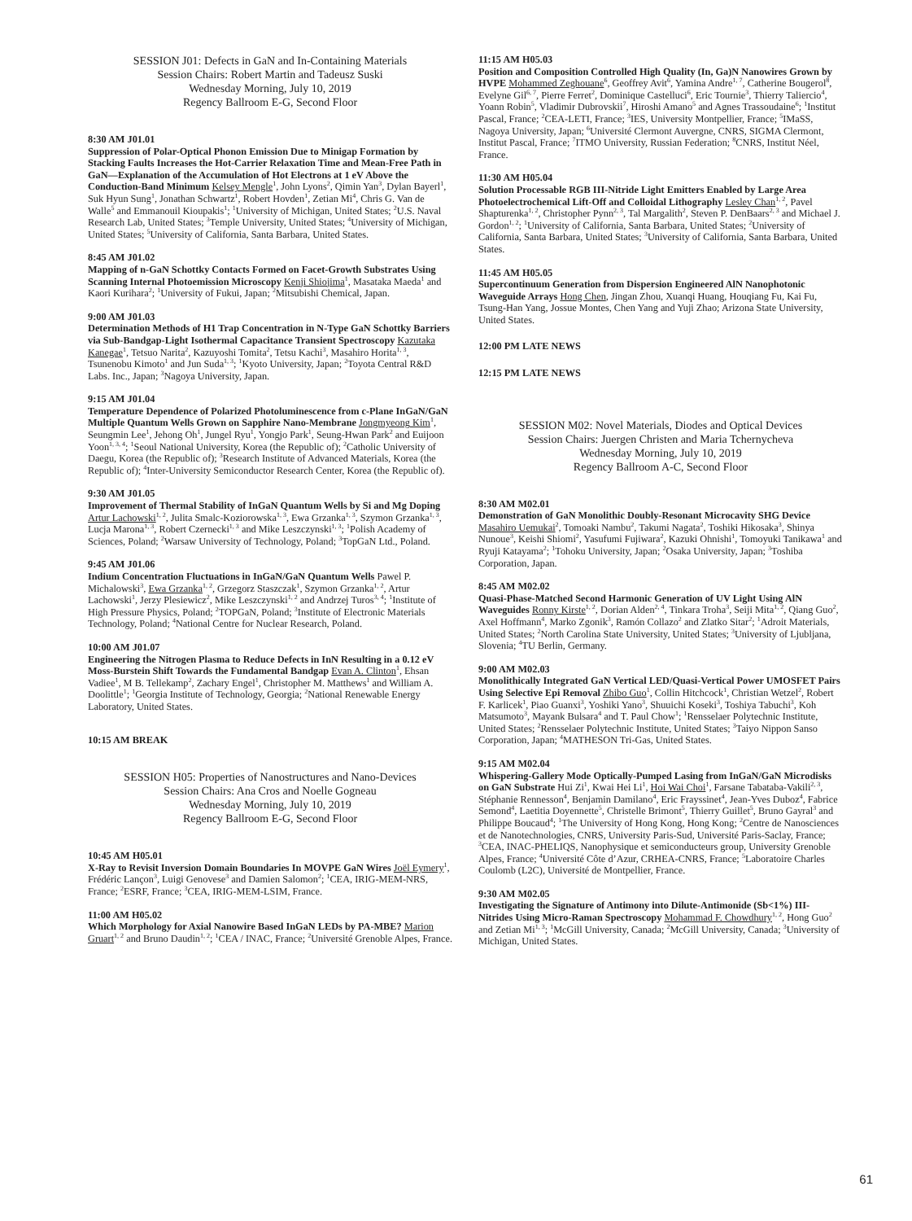SESSION J01: Defects in GaN and In-Containing Materials
Session Chairs: Robert Martin and Tadeusz Suski
Wednesday Morning, July 10, 2019
Regency Ballroom E-G, Second Floor
8:30 AM J01.01
Suppression of Polar-Optical Phonon Emission Due to Minigap Formation by Stacking Faults Increases the Hot-Carrier Relaxation Time and Mean-Free Path in GaN—Explanation of the Accumulation of Hot Electrons at 1 eV Above the Conduction-Band Minimum Kelsey Mengle<sup>1</sup>, John Lyons<sup>2</sup>, Qimin Yan<sup>3</sup>, Dylan Bayerl<sup>1</sup>, Suk Hyun Sung<sup>1</sup>, Jonathan Schwartz<sup>1</sup>, Robert Hovden<sup>1</sup>, Zetian Mi<sup>4</sup>, Chris G. Van de Walle<sup>5</sup> and Emmanouil Kioupakis<sup>1</sup>; <sup>1</sup>University of Michigan, United States; <sup>2</sup>U.S. Naval Research Lab, United States; <sup>3</sup>Temple University, United States; <sup>4</sup>University of Michigan, United States; <sup>5</sup>University of California, Santa Barbara, United States.
8:45 AM J01.02
Mapping of n-GaN Schottky Contacts Formed on Facet-Growth Substrates Using Scanning Internal Photoemission Microscopy Kenji Shiojima<sup>1</sup>, Masataka Maeda<sup>1</sup> and Kaori Kurihara<sup>2</sup>; <sup>1</sup>University of Fukui, Japan; <sup>2</sup>Mitsubishi Chemical, Japan.
9:00 AM J01.03
Determination Methods of H1 Trap Concentration in N-Type GaN Schottky Barriers via Sub-Bandgap-Light Isothermal Capacitance Transient Spectroscopy Kazutaka Kanegae<sup>1</sup>, Tetsuo Narita<sup>2</sup>, Kazuyoshi Tomita<sup>2</sup>, Tetsu Kachi<sup>3</sup>, Masahiro Horita<sup>1, 3</sup>, Tsunenobu Kimoto<sup>1</sup> and Jun Suda<sup>1, 3</sup>; <sup>1</sup>Kyoto University, Japan; <sup>2</sup>Toyota Central R&D Labs. Inc., Japan; <sup>3</sup>Nagoya University, Japan.
9:15 AM J01.04
Temperature Dependence of Polarized Photoluminescence from c-Plane InGaN/GaN Multiple Quantum Wells Grown on Sapphire Nano-Membrane Jongmyeong Kim<sup>1</sup>, Seungmin Lee<sup>1</sup>, Jehong Oh<sup>1</sup>, Jungel Ryu<sup>1</sup>, Yongjo Park<sup>1</sup>, Seung-Hwan Park<sup>2</sup> and Euijoon Yoon<sup>1, 3, 4</sup>; <sup>1</sup>Seoul National University, Korea (the Republic of); <sup>2</sup>Catholic University of Daegu, Korea (the Republic of); <sup>3</sup>Research Institute of Advanced Materials, Korea (the Republic of); <sup>4</sup>Inter-University Semiconductor Research Center, Korea (the Republic of).
9:30 AM J01.05
Improvement of Thermal Stability of InGaN Quantum Wells by Si and Mg Doping Artur Lachowski<sup>1, 2</sup>, Julita Smalc-Koziorowska<sup>1, 3</sup>, Ewa Grzanka<sup>1, 3</sup>, Szymon Grzanka<sup>1, 3</sup>, Lucja Marona<sup>1, 3</sup>, Robert Czernecki<sup>1, 3</sup> and Mike Leszczynski<sup>1, 3</sup>; <sup>1</sup>Polish Academy of Sciences, Poland; <sup>2</sup>Warsaw University of Technology, Poland; <sup>3</sup>TopGaN Ltd., Poland.
9:45 AM J01.06
Indium Concentration Fluctuations in InGaN/GaN Quantum Wells Pawel P. Michalowski<sup>3</sup>, Ewa Grzanka<sup>1, 2</sup>, Grzegorz Staszczak<sup>1</sup>, Szymon Grzanka<sup>1, 2</sup>, Artur Lachowski<sup>1</sup>, Jerzy Plesiewicz<sup>2</sup>, Mike Leszczynski<sup>1, 2</sup> and Andrzej Turos<sup>3, 4</sup>; <sup>1</sup>Institute of High Pressure Physics, Poland; <sup>2</sup>TOPGaN, Poland; <sup>3</sup>Institute of Electronic Materials Technology, Poland; <sup>4</sup>National Centre for Nuclear Research, Poland.
10:00 AM J01.07
Engineering the Nitrogen Plasma to Reduce Defects in InN Resulting in a 0.12 eV Moss-Burstein Shift Towards the Fundamental Bandgap Evan A. Clinton<sup>1</sup>, Ehsan Vadiee<sup>1</sup>, M B. Tellekamp<sup>2</sup>, Zachary Engel<sup>1</sup>, Christopher M. Matthews<sup>1</sup> and William A. Doolittle<sup>1</sup>; <sup>1</sup>Georgia Institute of Technology, Georgia; <sup>2</sup>National Renewable Energy Laboratory, United States.
10:15 AM BREAK
SESSION H05: Properties of Nanostructures and Nano-Devices
Session Chairs: Ana Cros and Noelle Gogneau
Wednesday Morning, July 10, 2019
Regency Ballroom E-G, Second Floor
10:45 AM H05.01
X-Ray to Revisit Inversion Domain Boundaries In MOVPE GaN Wires Joël Eymery<sup>1</sup>, Frédéric Lançon<sup>3</sup>, Luigi Genovese<sup>3</sup> and Damien Salomon<sup>2</sup>; <sup>1</sup>CEA, IRIG-MEM-NRS, France; <sup>2</sup>ESRF, France; <sup>3</sup>CEA, IRIG-MEM-LSIM, France.
11:00 AM H05.02
Which Morphology for Axial Nanowire Based InGaN LEDs by PA-MBE? Marion Gruart<sup>1, 2</sup> and Bruno Daudin<sup>1, 2</sup>; <sup>1</sup>CEA / INAC, France; <sup>2</sup>Université Grenoble Alpes, France.
11:15 AM H05.03
Position and Composition Controlled High Quality (In, Ga)N Nanowires Grown by HVPE Mohammed Zeghouane<sup>6</sup>, Geoffrey Avit<sup>6</sup>, Yamina Andre<sup>1, 7</sup>, Catherine Bougerol<sup>8</sup>, Evelyne Gil<sup>6, 7</sup>, Pierre Ferret<sup>2</sup>, Dominique Castelluci<sup>6</sup>, Eric Tournie<sup>3</sup>, Thierry Taliercio<sup>4</sup>, Yoann Robin<sup>5</sup>, Vladimir Dubrovskii<sup>7</sup>, Hiroshi Amano<sup>5</sup> and Agnes Trassoudaine<sup>6</sup>; <sup>1</sup>Institut Pascal, France; <sup>2</sup>CEA-LETI, France; <sup>3</sup>IES, University Montpellier, France; <sup>5</sup>IMaSS, Nagoya University, Japan; <sup>6</sup>Université Clermont Auvergne, CNRS, SIGMA Clermont, Institut Pascal, France; <sup>7</sup>ITMO University, Russian Federation; <sup>8</sup>CNRS, Institut Néel, France.
11:30 AM H05.04
Solution Processable RGB III-Nitride Light Emitters Enabled by Large Area Photoelectrochemical Lift-Off and Colloidal Lithography Lesley Chan<sup>1, 2</sup>, Pavel Shapturenka<sup>1, 2</sup>, Christopher Pynn<sup>2, 3</sup>, Tal Margalith<sup>2</sup>, Steven P. DenBaars<sup>2, 3</sup> and Michael J. Gordon<sup>1, 2</sup>; <sup>1</sup>University of California, Santa Barbara, United States; <sup>2</sup>University of California, Santa Barbara, United States; <sup>3</sup>University of California, Santa Barbara, United States.
11:45 AM H05.05
Supercontinuum Generation from Dispersion Engineered AlN Nanophotonic Waveguide Arrays Hong Chen, Jingan Zhou, Xuanqi Huang, Houqiang Fu, Kai Fu, Tsung-Han Yang, Jossue Montes, Chen Yang and Yuji Zhao; Arizona State University, United States.
12:00 PM LATE NEWS
12:15 PM LATE NEWS
SESSION M02: Novel Materials, Diodes and Optical Devices
Session Chairs: Juergen Christen and Maria Tchernycheva
Wednesday Morning, July 10, 2019
Regency Ballroom A-C, Second Floor
8:30 AM M02.01
Demonstration of GaN Monolithic Doubly-Resonant Microcavity SHG Device Masahiro Uemukai<sup>2</sup>, Tomoaki Nambu<sup>2</sup>, Takumi Nagata<sup>2</sup>, Toshiki Hikosaka<sup>3</sup>, Shinya Nunoue<sup>3</sup>, Keishi Shiomi<sup>2</sup>, Yasufumi Fujiwara<sup>2</sup>, Kazuki Ohnishi<sup>1</sup>, Tomoyuki Tanikawa<sup>1</sup> and Ryuji Katayama<sup>2</sup>; <sup>1</sup>Tohoku University, Japan; <sup>2</sup>Osaka University, Japan; <sup>3</sup>Toshiba Corporation, Japan.
8:45 AM M02.02
Quasi-Phase-Matched Second Harmonic Generation of UV Light Using AlN Waveguides Ronny Kirste<sup>1, 2</sup>, Dorian Alden<sup>2, 4</sup>, Tinkara Troha<sup>3</sup>, Seiji Mita<sup>1, 2</sup>, Qiang Guo<sup>2</sup>, Axel Hoffmann<sup>4</sup>, Marko Zgonik<sup>3</sup>, Ramón Collazo<sup>2</sup> and Zlatko Sitar<sup>2</sup>; <sup>1</sup>Adroit Materials, United States; <sup>2</sup>North Carolina State University, United States; <sup>3</sup>University of Ljubljana, Slovenia; <sup>4</sup>TU Berlin, Germany.
9:00 AM M02.03
Monolithically Integrated GaN Vertical LED/Quasi-Vertical Power UMOSFET Pairs Using Selective Epi Removal Zhibo Guo<sup>1</sup>, Collin Hitchcock<sup>1</sup>, Christian Wetzel<sup>2</sup>, Robert F. Karlicek<sup>1</sup>, Piao Guanxi<sup>3</sup>, Yoshiki Yano<sup>3</sup>, Shuuichi Koseki<sup>3</sup>, Toshiya Tabuchi<sup>3</sup>, Koh Matsumoto<sup>3</sup>, Mayank Bulsara<sup>4</sup> and T. Paul Chow<sup>1</sup>; <sup>1</sup>Rensselaer Polytechnic Institute, United States; <sup>2</sup>Rensselaer Polytechnic Institute, United States; <sup>3</sup>Taiyo Nippon Sanso Corporation, Japan; <sup>4</sup>MATHESON Tri-Gas, United States.
9:15 AM M02.04
Whispering-Gallery Mode Optically-Pumped Lasing from InGaN/GaN Microdisks on GaN Substrate Hui Zi<sup>1</sup>, Kwai Hei Li<sup>1</sup>, Hoi Wai Choi<sup>1</sup>, Farsane Tabataba-Vakili<sup>2, 3</sup>, Stéphanie Rennesson<sup>4</sup>, Benjamin Damilano<sup>4</sup>, Eric Frayssinet<sup>4</sup>, Jean-Yves Duboz<sup>4</sup>, Fabrice Semond<sup>4</sup>, Laetitia Doyennette<sup>5</sup>, Christelle Brimont<sup>5</sup>, Thierry Guillet<sup>5</sup>, Bruno Gayral<sup>3</sup> and Philippe Boucaud<sup>4</sup>; <sup>1</sup>The University of Hong Kong, Hong Kong; <sup>2</sup>Centre de Nanosciences et de Nanotechnologies, CNRS, University Paris-Sud, Université Paris-Saclay, France; <sup>3</sup>CEA, INAC-PHELIQS, Nanophysique et semiconducteurs group, University Grenoble Alpes, France; <sup>4</sup>Université Côte d’Azur, CRHEA-CNRS, France; <sup>5</sup>Laboratoire Charles Coulomb (L2C), Université de Montpellier, France.
9:30 AM M02.05
Investigating the Signature of Antimony into Dilute-Antimonide (Sb<1%) III-Nitrides Using Micro-Raman Spectroscopy Mohammad F. Chowdhury<sup>1, 2</sup>, Hong Guo<sup>2</sup> and Zetian Mi<sup>1, 3</sup>; <sup>1</sup>McGill University, Canada; <sup>2</sup>McGill University, Canada; <sup>3</sup>University of Michigan, United States.
61